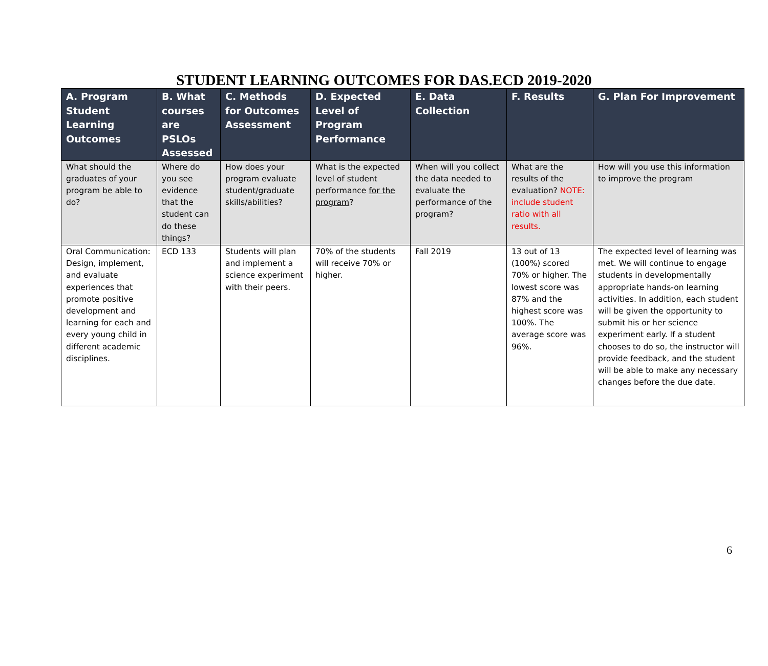STUDENT LEARNING OUTCOMES FOR DAS.ECD 2019-2020
| A. Program Student Learning Outcomes | B. What courses are PSLOs Assessed | C. Methods for Outcomes Assessment | D. Expected Level of Program Performance | E. Data Collection | F. Results | G. Plan For Improvement |
| --- | --- | --- | --- | --- | --- | --- |
| What should the graduates of your program be able to do? | Where do you see evidence that the student can do these things? | How does your program evaluate student/graduate skills/abilities? | What is the expected level of student performance for the program ? | When will you collect the data needed to evaluate the performance of the program? | What are the results of the evaluation? NOTE: include student ratio with all results. | How will you use this information to improve the program |
| Oral Communication: Design, implement, and evaluate experiences that promote positive development and learning for each and every young child in different academic disciplines. | ECD 133 | Students will plan and implement a science experiment with their peers. | 70% of the students will receive 70% or higher. | Fall 2019 | 13 out of 13 (100%) scored 70% or higher. The lowest score was 87% and the highest score was 100%. The average score was 96%. | The expected level of learning was met. We will continue to engage students in developmentally appropriate hands-on learning activities. In addition, each student will be given the opportunity to submit his or her science experiment early. If a student chooses to do so, the instructor will provide feedback, and the student will be able to make any necessary changes before the due date. |
6